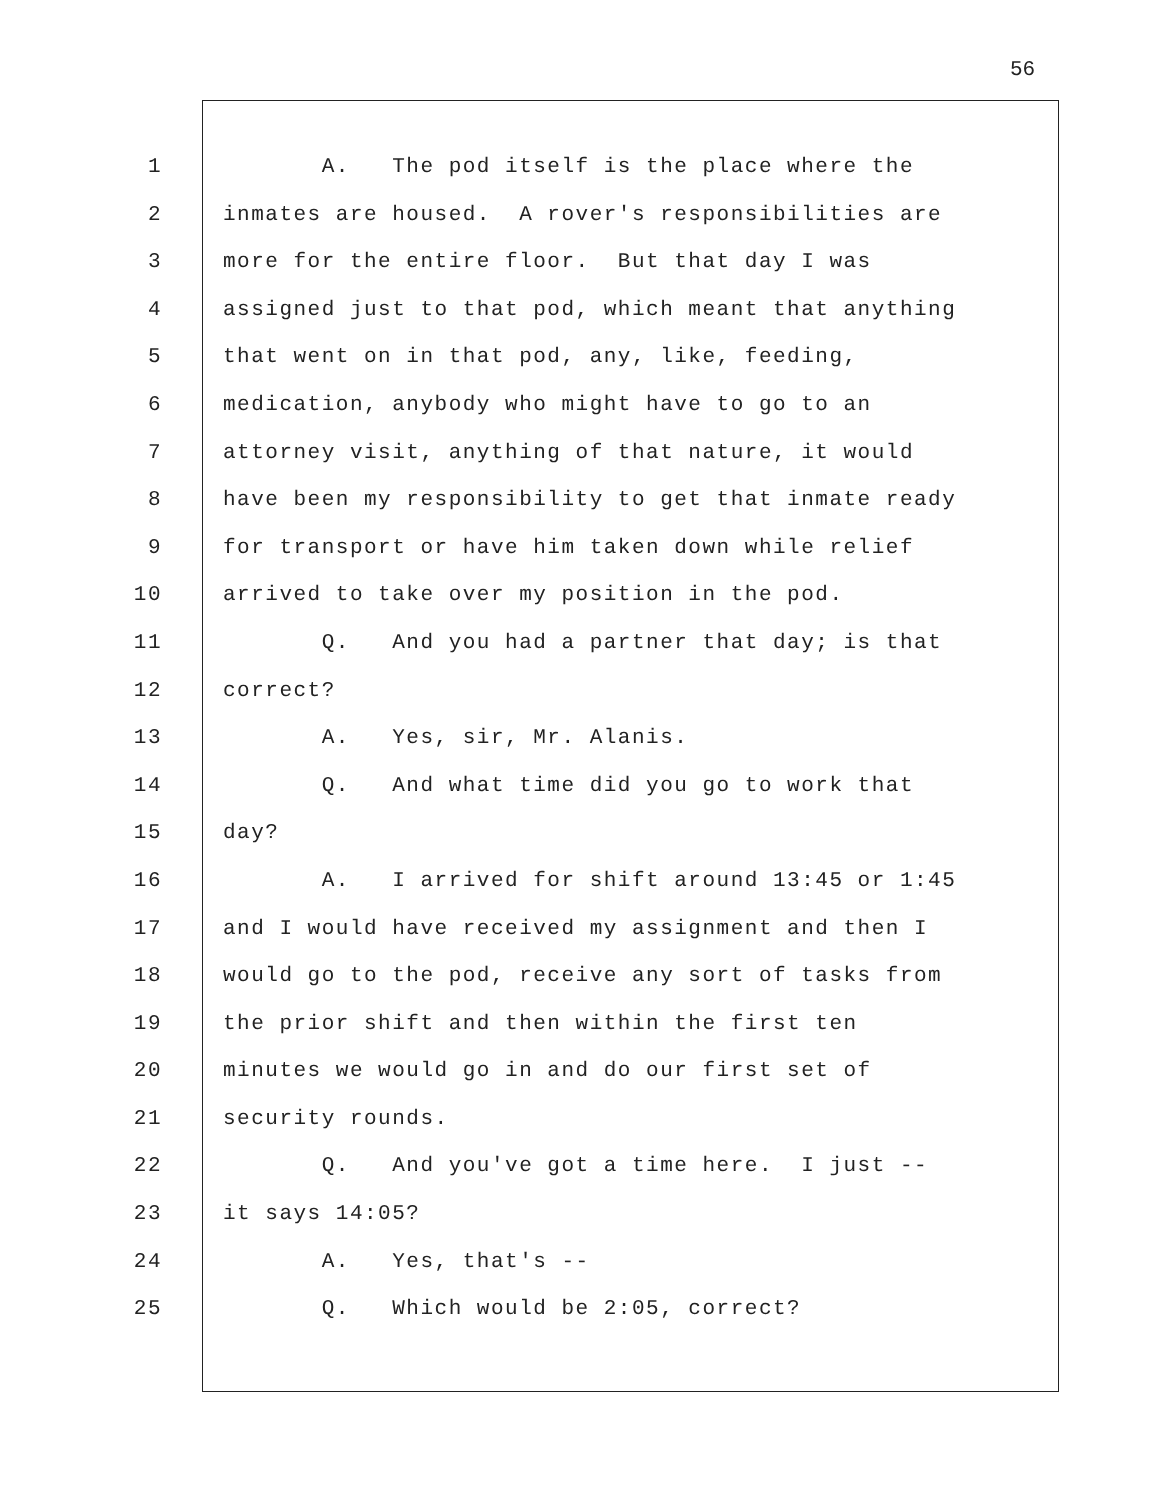56
1 A. The pod itself is the place where the
2 inmates are housed. A rover's responsibilities are
3 more for the entire floor. But that day I was
4 assigned just to that pod, which meant that anything
5 that went on in that pod, any, like, feeding,
6 medication, anybody who might have to go to an
7 attorney visit, anything of that nature, it would
8 have been my responsibility to get that inmate ready
9 for transport or have him taken down while relief
10 arrived to take over my position in the pod.
11 Q. And you had a partner that day; is that
12 correct?
13 A. Yes, sir, Mr. Alanis.
14 Q. And what time did you go to work that
15 day?
16 A. I arrived for shift around 13:45 or 1:45
17 and I would have received my assignment and then I
18 would go to the pod, receive any sort of tasks from
19 the prior shift and then within the first ten
20 minutes we would go in and do our first set of
21 security rounds.
22 Q. And you've got a time here. I just --
23 it says 14:05?
24 A. Yes, that's --
25 Q. Which would be 2:05, correct?